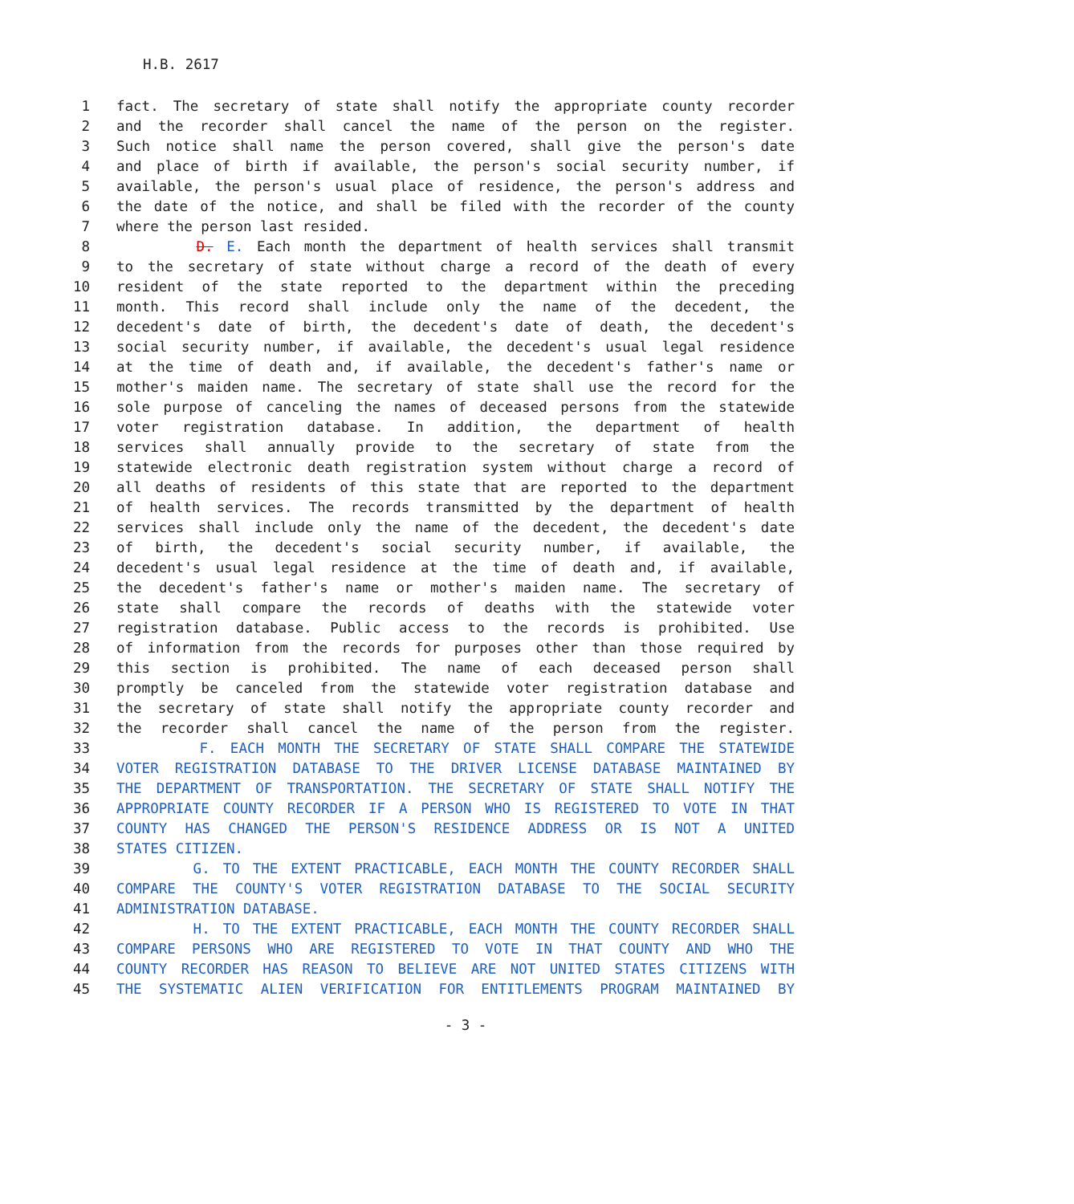H.B. 2617
1 fact. The secretary of state shall notify the appropriate county recorder
2 and the recorder shall cancel the name of the person on the register.
3 Such notice shall name the person covered, shall give the person's date
4 and place of birth if available, the person's social security number, if
5 available, the person's usual place of residence, the person's address and
6 the date of the notice, and shall be filed with the recorder of the county
7 where the person last resided.
8 D. E. Each month the department of health services shall transmit
9 to the secretary of state without charge a record of the death of every
10 resident of the state reported to the department within the preceding
11 month. This record shall include only the name of the decedent, the
12 decedent's date of birth, the decedent's date of death, the decedent's
13 social security number, if available, the decedent's usual legal residence
14 at the time of death and, if available, the decedent's father's name or
15 mother's maiden name. The secretary of state shall use the record for the
16 sole purpose of canceling the names of deceased persons from the statewide
17 voter registration database. In addition, the department of health
18 services shall annually provide to the secretary of state from the
19 statewide electronic death registration system without charge a record of
20 all deaths of residents of this state that are reported to the department
21 of health services. The records transmitted by the department of health
22 services shall include only the name of the decedent, the decedent's date
23 of birth, the decedent's social security number, if available, the
24 decedent's usual legal residence at the time of death and, if available,
25 the decedent's father's name or mother's maiden name. The secretary of
26 state shall compare the records of deaths with the statewide voter
27 registration database. Public access to the records is prohibited. Use
28 of information from the records for purposes other than those required by
29 this section is prohibited. The name of each deceased person shall
30 promptly be canceled from the statewide voter registration database and
31 the secretary of state shall notify the appropriate county recorder and
32 the recorder shall cancel the name of the person from the register.
33 F. EACH MONTH THE SECRETARY OF STATE SHALL COMPARE THE STATEWIDE
34 VOTER REGISTRATION DATABASE TO THE DRIVER LICENSE DATABASE MAINTAINED BY
35 THE DEPARTMENT OF TRANSPORTATION. THE SECRETARY OF STATE SHALL NOTIFY THE
36 APPROPRIATE COUNTY RECORDER IF A PERSON WHO IS REGISTERED TO VOTE IN THAT
37 COUNTY HAS CHANGED THE PERSON'S RESIDENCE ADDRESS OR IS NOT A UNITED
38 STATES CITIZEN.
39 G. TO THE EXTENT PRACTICABLE, EACH MONTH THE COUNTY RECORDER SHALL
40 COMPARE THE COUNTY'S VOTER REGISTRATION DATABASE TO THE SOCIAL SECURITY
41 ADMINISTRATION DATABASE.
42 H. TO THE EXTENT PRACTICABLE, EACH MONTH THE COUNTY RECORDER SHALL
43 COMPARE PERSONS WHO ARE REGISTERED TO VOTE IN THAT COUNTY AND WHO THE
44 COUNTY RECORDER HAS REASON TO BELIEVE ARE NOT UNITED STATES CITIZENS WITH
45 THE SYSTEMATIC ALIEN VERIFICATION FOR ENTITLEMENTS PROGRAM MAINTAINED BY
- 3 -